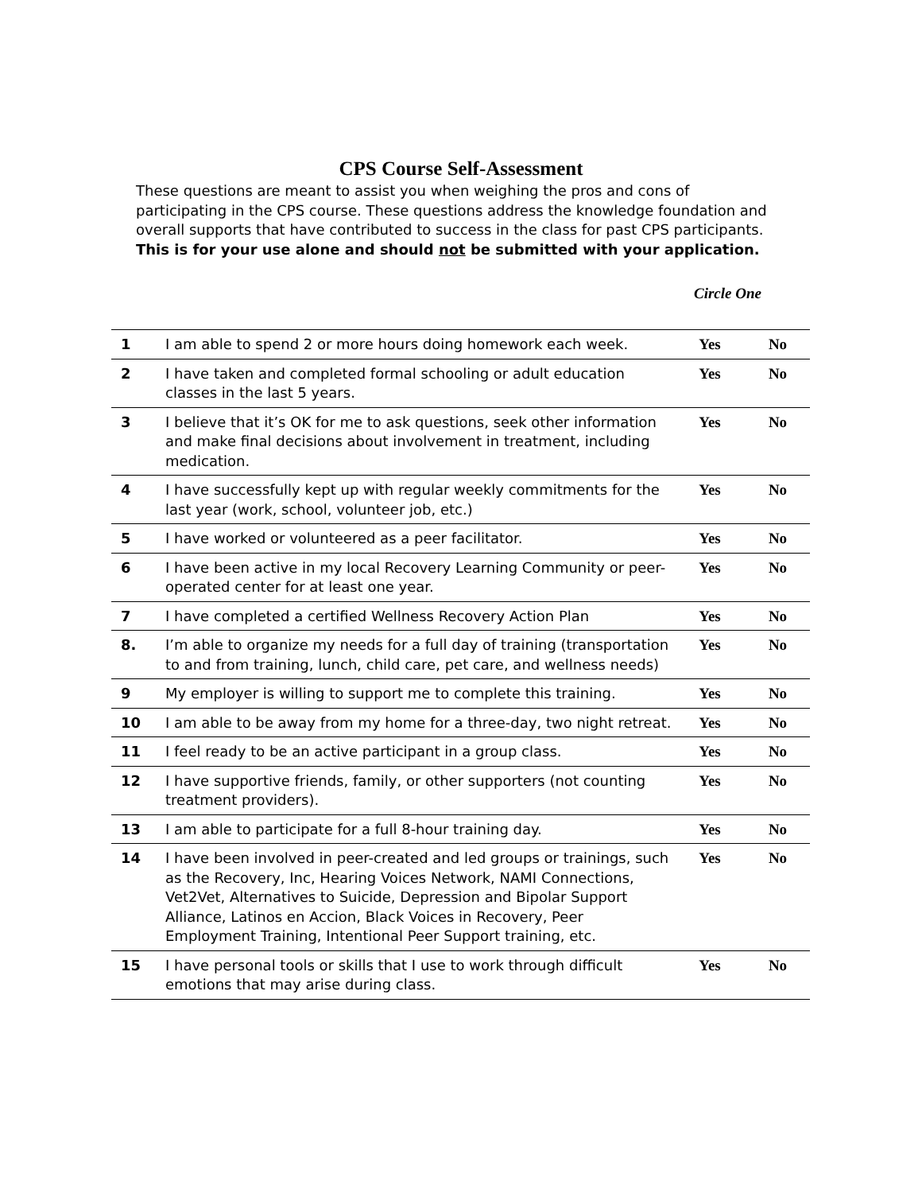CPS Course Self-Assessment
These questions are meant to assist you when weighing the pros and cons of participating in the CPS course. These questions address the knowledge foundation and overall supports that have contributed to success in the class for past CPS participants.
This is for your use alone and should not be submitted with your application.
Circle One
| 1 | I am able to spend 2 or more hours doing homework each week. | Yes | No |
| 2 | I have taken and completed formal schooling or adult education classes in the last 5 years. | Yes | No |
| 3 | I believe that it’s OK for me to ask questions, seek other information and make final decisions about involvement in treatment, including medication. | Yes | No |
| 4 | I have successfully kept up with regular weekly commitments for the last year (work, school, volunteer job, etc.) | Yes | No |
| 5 | I have worked or volunteered as a peer facilitator. | Yes | No |
| 6 | I have been active in my local Recovery Learning Community or peer-operated center for at least one year. | Yes | No |
| 7 | I have completed a certified Wellness Recovery Action Plan | Yes | No |
| 8. | I’m able to organize my needs for a full day of training (transportation to and from training, lunch, child care, pet care, and wellness needs) | Yes | No |
| 9 | My employer is willing to support me to complete this training. | Yes | No |
| 10 | I am able to be away from my home for a three-day, two night retreat. | Yes | No |
| 11 | I feel ready to be an active participant in a group class. | Yes | No |
| 12 | I have supportive friends, family, or other supporters (not counting treatment providers). | Yes | No |
| 13 | I am able to participate for a full 8-hour training day. | Yes | No |
| 14 | I have been involved in peer-created and led groups or trainings, such as the Recovery, Inc, Hearing Voices Network, NAMI Connections, Vet2Vet, Alternatives to Suicide, Depression and Bipolar Support Alliance, Latinos en Accion, Black Voices in Recovery, Peer Employment Training, Intentional Peer Support training, etc. | Yes | No |
| 15 | I have personal tools or skills that I use to work through difficult emotions that may arise during class. | Yes | No |